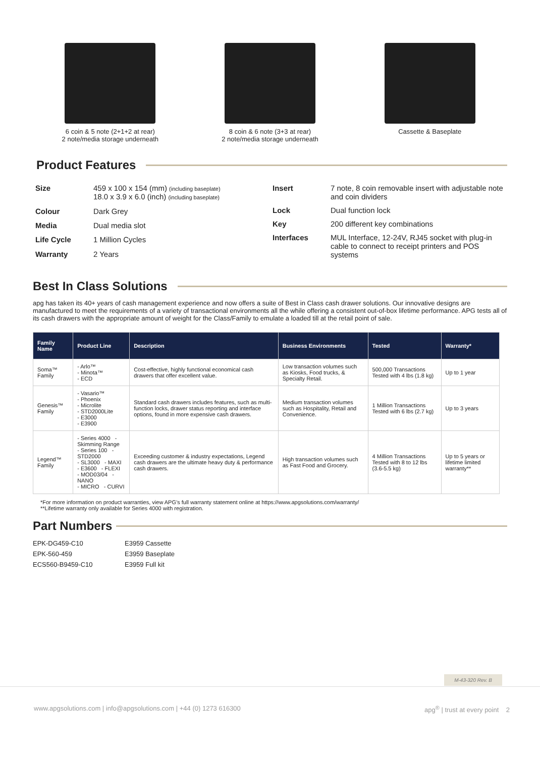6 coin & 5 note (2+1+2 at rear)
2 note/media storage underneath
8 coin & 6 note (3+3 at rear)
2 note/media storage underneath
Cassette & Baseplate
Product Features
| Size | 459 x 100 x 154 (mm) (including baseplate) 18.0 x 3.9 x 6.0 (inch) (including baseplate) |
| Colour | Dark Grey |
| Media | Dual media slot |
| Life Cycle | 1 Million Cycles |
| Warranty | 2 Years |
| Insert | 7 note, 8 coin removable insert with adjustable note and coin dividers |
| Lock | Dual function lock |
| Key | 200 different key combinations |
| Interfaces | MUL Interface, 12-24V, RJ45 socket with plug-in cable to connect to receipt printers and POS systems |
Best In Class Solutions
apg has taken its 40+ years of cash management experience and now offers a suite of Best in Class cash drawer solutions. Our innovative designs are manufactured to meet the requirements of a variety of transactional environments all the while offering a consistent out-of-box lifetime performance. APG tests all of its cash drawers with the appropriate amount of weight for the Class/Family to emulate a loaded till at the retail point of sale.
| Family Name | Product Line | Description | Business Environments | Tested | Warranty* |
| --- | --- | --- | --- | --- | --- |
| Soma™ Family | - Arlo™ - Minota™ - ECD | Cost-effective, highly functional economical cash drawers that offer excellent value. | Low transaction volumes such as Kiosks, Food trucks, & Specialty Retail. | 500,000 Transactions Tested with 4 lbs (1.8 kg) | Up to 1 year |
| Genesis™ Family | - Vasario™ - Phoenix - Microlite - STD2000Lite - E3000 - E3900 | Standard cash drawers includes features, such as multi-function locks, drawer status reporting and interface options, found in more expensive cash drawers. | Medium transaction volumes such as Hospitality, Retail and Convenience. | 1 Million Transactions Tested with 6 lbs (2.7 kg) | Up to 3 years |
| Legend™ Family | - Series 4000 - Skimming Range - Series 100 - STD2000 - SL3000 - MAXI - E3600 - FLEXI - MOD03/04 - NANO - MICRO - CURVI | Exceeding customer & industry expectations, Legend cash drawers are the ultimate heavy duty & performance cash drawers. | High transaction volumes such as Fast Food and Grocery. | 4 Million Transactions Tested with 8 to 12 lbs (3.6-5.5 kg) | Up to 5 years or lifetime limited warranty** |
*For more information on product warranties, view APG’s full warranty statement online at https://www.apgsolutions.com/warranty/
**Lifetime warranty only available for Series 4000 with registration.
Part Numbers
EPK-DG459-C10
EPK-560-459
ECS560-B9459-C10
E3959 Cassette
E3959 Baseplate
E3959 Full kit
M-43-320 Rev. B
www.apgsolutions.com | info@apgsolutions.com | +44 (0) 1273 616300 apg<sup>®</sup> | trust at every point 2